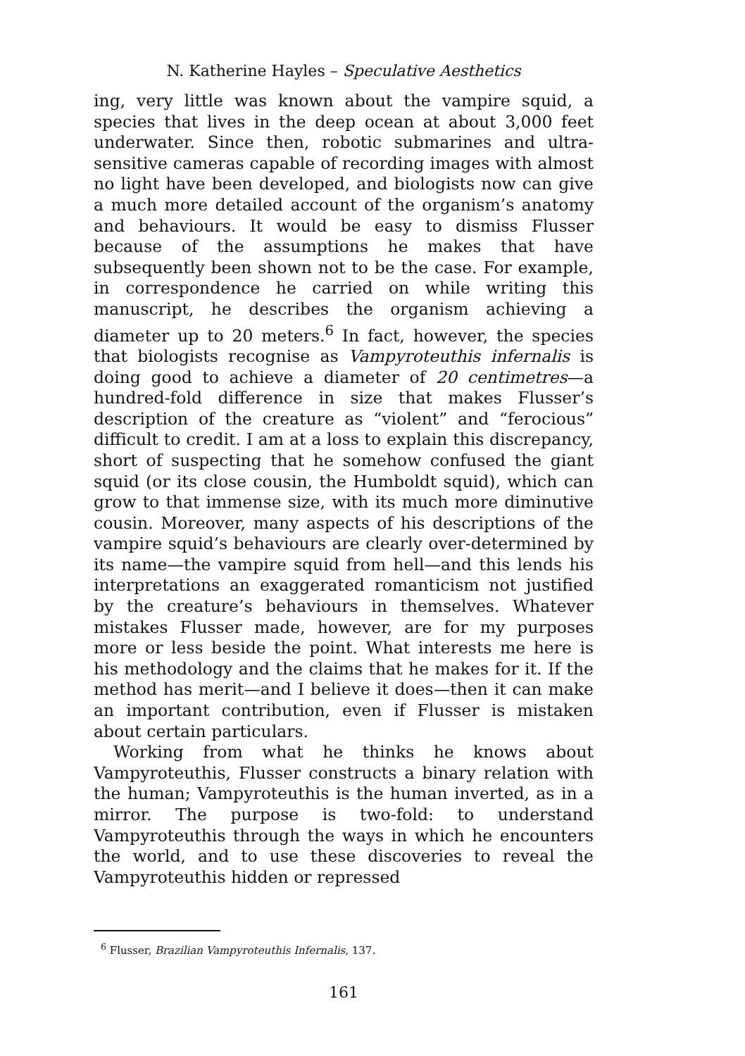N. Katherine Hayles – Speculative Aesthetics
ing, very little was known about the vampire squid, a species that lives in the deep ocean at about 3,000 feet underwater. Since then, robotic submarines and ultra-sensitive cameras capable of recording images with almost no light have been developed, and biologists now can give a much more detailed account of the organism’s anatomy and behaviours. It would be easy to dismiss Flusser because of the assumptions he makes that have subsequently been shown not to be the case. For example, in correspondence he carried on while writing this manuscript, he describes the organism achieving a diameter up to 20 meters.<sup>6</sup> In fact, however, the species that biologists recognise as Vampyroteuthis infernalis is doing good to achieve a diameter of 20 centimetres—a hundred-fold difference in size that makes Flusser’s description of the creature as “violent” and “ferocious” difficult to credit. I am at a loss to explain this discrepancy, short of suspecting that he somehow confused the giant squid (or its close cousin, the Humboldt squid), which can grow to that immense size, with its much more diminutive cousin. Moreover, many aspects of his descriptions of the vampire squid’s behaviours are clearly over-determined by its name—the vampire squid from hell—and this lends his interpretations an exaggerated romanticism not justified by the creature’s behaviours in themselves. Whatever mistakes Flusser made, however, are for my purposes more or less beside the point. What interests me here is his methodology and the claims that he makes for it. If the method has merit—and I believe it does—then it can make an important contribution, even if Flusser is mistaken about certain particulars.
Working from what he thinks he knows about Vampyroteuthis, Flusser constructs a binary relation with the human; Vampyroteuthis is the human inverted, as in a mirror. The purpose is two-fold: to understand Vampyroteuthis through the ways in which he encounters the world, and to use these discoveries to reveal the Vampyroteuthis hidden or repressed
<sup>6</sup> Flusser, Brazilian Vampyroteuthis Infernalis, 137.
161